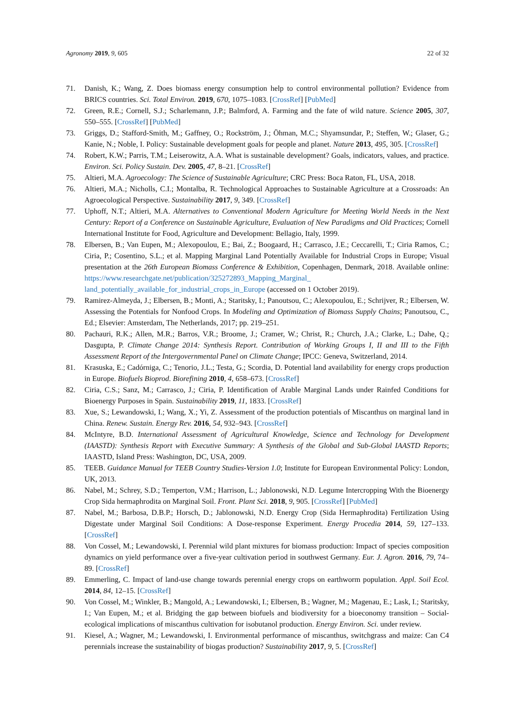Agronomy 2019, 9, 605 22 of 32
71. Danish, K.; Wang, Z. Does biomass energy consumption help to control environmental pollution? Evidence from BRICS countries. Sci. Total Environ. 2019, 670, 1075–1083. [CrossRef] [PubMed]
72. Green, R.E.; Cornell, S.J.; Scharlemann, J.P.; Balmford, A. Farming and the fate of wild nature. Science 2005, 307, 550–555. [CrossRef] [PubMed]
73. Griggs, D.; Stafford-Smith, M.; Gaffney, O.; Rockström, J.; Öhman, M.C.; Shyamsundar, P.; Steffen, W.; Glaser, G.; Kanie, N.; Noble, I. Policy: Sustainable development goals for people and planet. Nature 2013, 495, 305. [CrossRef]
74. Robert, K.W.; Parris, T.M.; Leiserowitz, A.A. What is sustainable development? Goals, indicators, values, and practice. Environ. Sci. Policy Sustain. Dev. 2005, 47, 8–21. [CrossRef]
75. Altieri, M.A. Agroecology: The Science of Sustainable Agriculture; CRC Press: Boca Raton, FL, USA, 2018.
76. Altieri, M.A.; Nicholls, C.I.; Montalba, R. Technological Approaches to Sustainable Agriculture at a Crossroads: An Agroecological Perspective. Sustainability 2017, 9, 349. [CrossRef]
77. Uphoff, N.T.; Altieri, M.A. Alternatives to Conventional Modern Agriculture for Meeting World Needs in the Next Century: Report of a Conference on Sustainable Agriculture, Evaluation of New Paradigms and Old Practices; Cornell International Institute for Food, Agriculture and Development: Bellagio, Italy, 1999.
78. Elbersen, B.; Van Eupen, M.; Alexopoulou, E.; Bai, Z.; Boogaard, H.; Carrasco, J.E.; Ceccarelli, T.; Ciria Ramos, C.; Ciria, P.; Cosentino, S.L.; et al. Mapping Marginal Land Potentially Available for Industrial Crops in Europe; Visual presentation at the 26th European Biomass Conference & Exhibition, Copenhagen, Denmark, 2018. Available online: https://www.researchgate.net/publication/325272893_Mapping_Marginal_ land_potentially_available_for_industrial_crops_in_Europe (accessed on 1 October 2019).
79. Ramirez-Almeyda, J.; Elbersen, B.; Monti, A.; Staritsky, I.; Panoutsou, C.; Alexopoulou, E.; Schrijver, R.; Elbersen, W. Assessing the Potentials for Nonfood Crops. In Modeling and Optimization of Biomass Supply Chains; Panoutsou, C., Ed.; Elsevier: Amsterdam, The Netherlands, 2017; pp. 219–251.
80. Pachauri, R.K.; Allen, M.R.; Barros, V.R.; Broome, J.; Cramer, W.; Christ, R.; Church, J.A.; Clarke, L.; Dahe, Q.; Dasgupta, P. Climate Change 2014: Synthesis Report. Contribution of Working Groups I, II and III to the Fifth Assessment Report of the Intergovernmental Panel on Climate Change; IPCC: Geneva, Switzerland, 2014.
81. Krasuska, E.; Cadórniga, C.; Tenorio, J.L.; Testa, G.; Scordia, D. Potential land availability for energy crops production in Europe. Biofuels Bioprod. Biorefining 2010, 4, 658–673. [CrossRef]
82. Ciria, C.S.; Sanz, M.; Carrasco, J.; Ciria, P. Identification of Arable Marginal Lands under Rainfed Conditions for Bioenergy Purposes in Spain. Sustainability 2019, 11, 1833. [CrossRef]
83. Xue, S.; Lewandowski, I.; Wang, X.; Yi, Z. Assessment of the production potentials of Miscanthus on marginal land in China. Renew. Sustain. Energy Rev. 2016, 54, 932–943. [CrossRef]
84. McIntyre, B.D. International Assessment of Agricultural Knowledge, Science and Technology for Development (IAASTD): Synthesis Report with Executive Summary: A Synthesis of the Global and Sub-Global IAASTD Reports; IAASTD, Island Press: Washington, DC, USA, 2009.
85. TEEB. Guidance Manual for TEEB Country Studies-Version 1.0; Institute for European Environmental Policy: London, UK, 2013.
86. Nabel, M.; Schrey, S.D.; Temperton, V.M.; Harrison, L.; Jablonowski, N.D. Legume Intercropping With the Bioenergy Crop Sida hermaphrodita on Marginal Soil. Front. Plant Sci. 2018, 9, 905. [CrossRef] [PubMed]
87. Nabel, M.; Barbosa, D.B.P.; Horsch, D.; Jablonowski, N.D. Energy Crop (Sida Hermaphrodita) Fertilization Using Digestate under Marginal Soil Conditions: A Dose-response Experiment. Energy Procedia 2014, 59, 127–133. [CrossRef]
88. Von Cossel, M.; Lewandowski, I. Perennial wild plant mixtures for biomass production: Impact of species composition dynamics on yield performance over a five-year cultivation period in southwest Germany. Eur. J. Agron. 2016, 79, 74–89. [CrossRef]
89. Emmerling, C. Impact of land-use change towards perennial energy crops on earthworm population. Appl. Soil Ecol. 2014, 84, 12–15. [CrossRef]
90. Von Cossel, M.; Winkler, B.; Mangold, A.; Lewandowski, I.; Elbersen, B.; Wagner, M.; Magenau, E.; Lask, I.; Staritsky, I.; Van Eupen, M.; et al. Bridging the gap between biofuels and biodiversity for a bioeconomy transition – Social-ecological implications of miscanthus cultivation for isobutanol production. Energy Environ. Sci. under review.
91. Kiesel, A.; Wagner, M.; Lewandowski, I. Environmental performance of miscanthus, switchgrass and maize: Can C4 perennials increase the sustainability of biogas production? Sustainability 2017, 9, 5. [CrossRef]